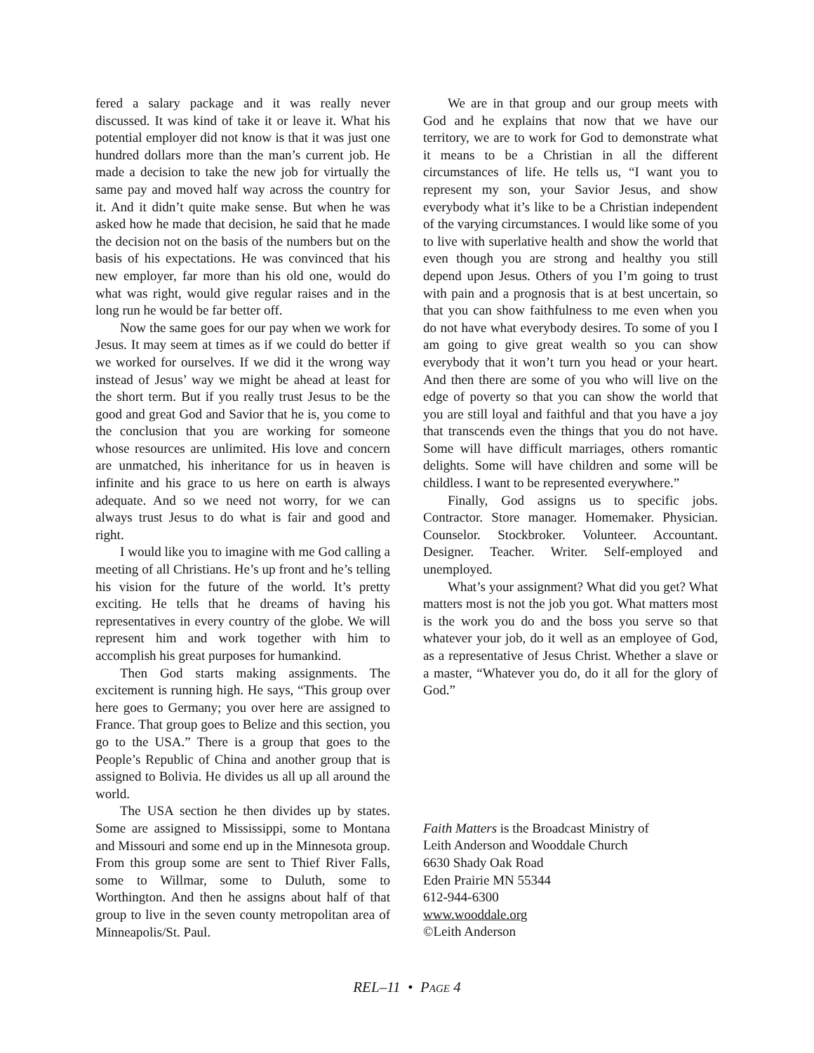fered a salary package and it was really never discussed. It was kind of take it or leave it. What his potential employer did not know is that it was just one hundred dollars more than the man’s current job. He made a decision to take the new job for virtually the same pay and moved half way across the country for it. And it didn’t quite make sense. But when he was asked how he made that decision, he said that he made the decision not on the basis of the numbers but on the basis of his expectations. He was convinced that his new employer, far more than his old one, would do what was right, would give regular raises and in the long run he would be far better off.
Now the same goes for our pay when we work for Jesus. It may seem at times as if we could do better if we worked for ourselves. If we did it the wrong way instead of Jesus’ way we might be ahead at least for the short term. But if you really trust Jesus to be the good and great God and Savior that he is, you come to the conclusion that you are working for someone whose resources are unlimited. His love and concern are unmatched, his inheritance for us in heaven is infinite and his grace to us here on earth is always adequate. And so we need not worry, for we can always trust Jesus to do what is fair and good and right.
I would like you to imagine with me God calling a meeting of all Christians. He’s up front and he’s telling his vision for the future of the world. It’s pretty exciting. He tells that he dreams of having his representatives in every country of the globe. We will represent him and work together with him to accomplish his great purposes for humankind.
Then God starts making assignments. The excitement is running high. He says, “This group over here goes to Germany; you over here are assigned to France. That group goes to Belize and this section, you go to the USA.” There is a group that goes to the People’s Republic of China and another group that is assigned to Bolivia. He divides us all up all around the world.
The USA section he then divides up by states. Some are assigned to Mississippi, some to Montana and Missouri and some end up in the Minnesota group. From this group some are sent to Thief River Falls, some to Willmar, some to Duluth, some to Worthington. And then he assigns about half of that group to live in the seven county metropolitan area of Minneapolis/St. Paul.
We are in that group and our group meets with God and he explains that now that we have our territory, we are to work for God to demonstrate what it means to be a Christian in all the different circumstances of life. He tells us, “I want you to represent my son, your Savior Jesus, and show everybody what it’s like to be a Christian independent of the varying circumstances. I would like some of you to live with superlative health and show the world that even though you are strong and healthy you still depend upon Jesus. Others of you I’m going to trust with pain and a prognosis that is at best uncertain, so that you can show faithfulness to me even when you do not have what everybody desires. To some of you I am going to give great wealth so you can show everybody that it won’t turn you head or your heart. And then there are some of you who will live on the edge of poverty so that you can show the world that you are still loyal and faithful and that you have a joy that transcends even the things that you do not have. Some will have difficult marriages, others romantic delights. Some will have children and some will be childless. I want to be represented everywhere.”
Finally, God assigns us to specific jobs. Contractor. Store manager. Homemaker. Physician. Counselor. Stockbroker. Volunteer. Accountant. Designer. Teacher. Writer. Self-employed and unemployed.
What’s your assignment? What did you get? What matters most is not the job you got. What matters most is the work you do and the boss you serve so that whatever your job, do it well as an employee of God, as a representative of Jesus Christ. Whether a slave or a master, “Whatever you do, do it all for the glory of God.”
Faith Matters is the Broadcast Ministry of
Leith Anderson and Wooddale Church
6630 Shady Oak Road
Eden Prairie MN 55344
612-944-6300
www.wooddale.org
©Leith Anderson
REL–11 • PAGE 4